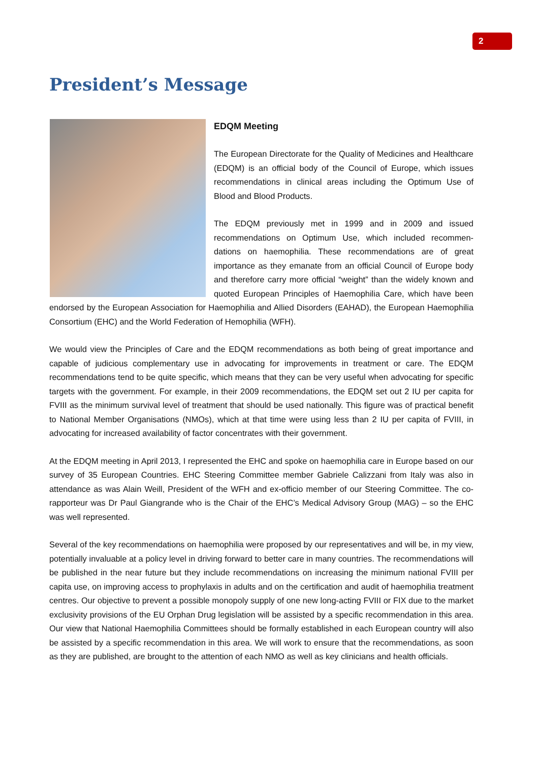2
President’s Message
EDQM Meeting
The European Directorate for the Quality of Medicines and Healthcare (EDQM) is an official body of the Council of Europe, which issues recommendations in clinical areas including the Optimum Use of Blood and Blood Products.
The EDQM previously met in 1999 and in 2009 and issued recommendations on Optimum Use, which included recommen-dations on haemophilia. These recommendations are of great importance as they emanate from an official Council of Europe body and therefore carry more official “weight” than the widely known and quoted European Principles of Haemophilia Care, which have been endorsed by the European Association for Haemophilia and Allied Disorders (EAHAD), the European Haemophilia Consortium (EHC) and the World Federation of Hemophilia (WFH).
We would view the Principles of Care and the EDQM recommendations as both being of great importance and capable of judicious complementary use in advocating for improvements in treatment or care. The EDQM recommendations tend to be quite specific, which means that they can be very useful when advocating for specific targets with the government. For example, in their 2009 recommendations, the EDQM set out 2 IU per capita for FVIII as the minimum survival level of treatment that should be used nationally. This figure was of practical benefit to National Member Organisations (NMOs), which at that time were using less than 2 IU per capita of FVIII, in advocating for increased availability of factor concentrates with their government.
At the EDQM meeting in April 2013, I represented the EHC and spoke on haemophilia care in Europe based on our survey of 35 European Countries. EHC Steering Committee member Gabriele Calizzani from Italy was also in attendance as was Alain Weill, President of the WFH and ex-officio member of our Steering Committee. The co-rapporteur was Dr Paul Giangrande who is the Chair of the EHC’s Medical Advisory Group (MAG) – so the EHC was well represented.
Several of the key recommendations on haemophilia were proposed by our representatives and will be, in my view, potentially invaluable at a policy level in driving forward to better care in many countries. The recommendations will be published in the near future but they include recommendations on increasing the minimum national FVIII per capita use, on improving access to prophylaxis in adults and on the certification and audit of haemophilia treatment centres. Our objective to prevent a possible monopoly supply of one new long-acting FVIII or FIX due to the market exclusivity provisions of the EU Orphan Drug legislation will be assisted by a specific recommendation in this area. Our view that National Haemophilia Committees should be formally established in each European country will also be assisted by a specific recommendation in this area. We will work to ensure that the recommendations, as soon as they are published, are brought to the attention of each NMO as well as key clinicians and health officials.